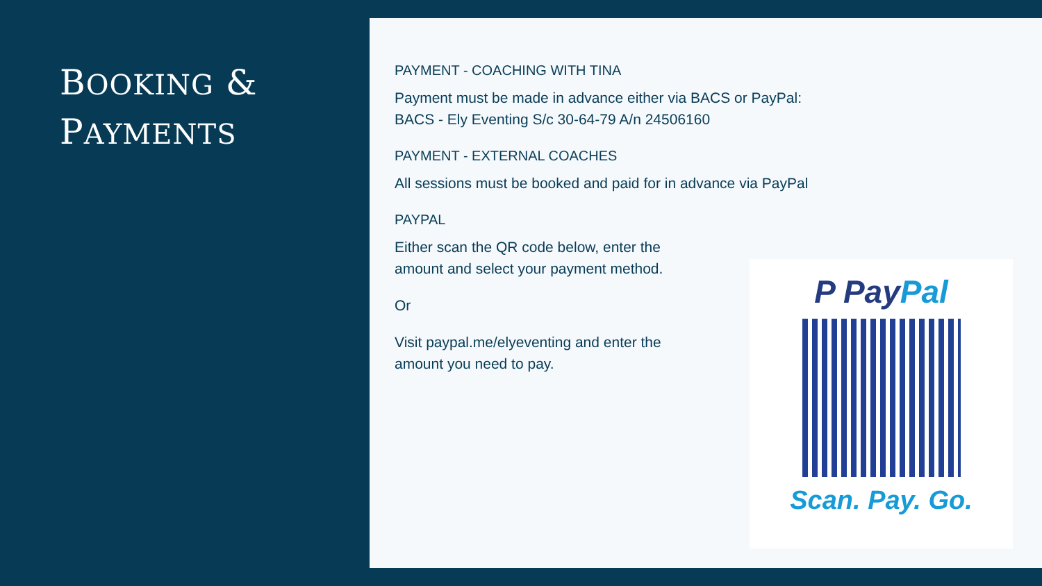BOOKING &
PAYMENTS
PAYMENT - COACHING WITH TINA
Payment must be made in advance either via BACS or PayPal:
BACS - Ely Eventing S/c 30-64-79 A/n 24506160
PAYMENT - EXTERNAL COACHES
All sessions must be booked and paid for in advance via PayPal
PAYPAL
Either scan the QR code below, enter the
amount and select your payment method.
Or
Visit paypal.me/elyeventing and enter the
amount you need to pay.
P PayPal
Scan. Pay. Go.